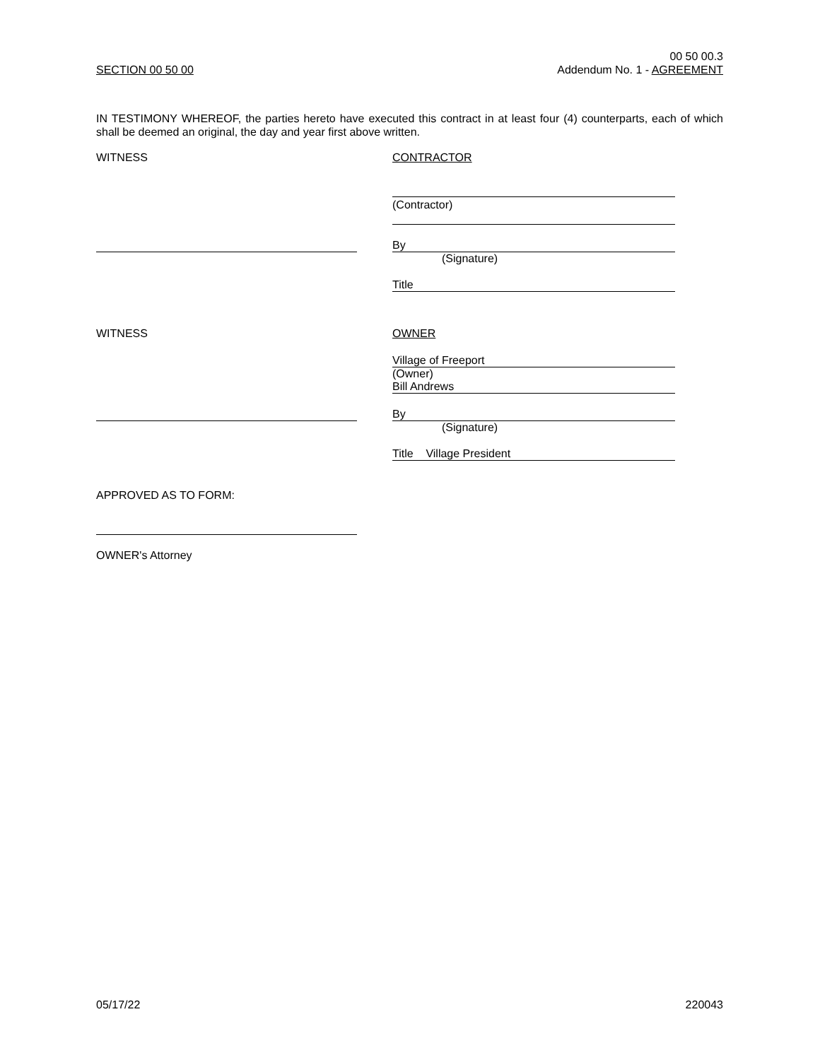SECTION 00 50 00
00 50 00.3
Addendum No. 1 - AGREEMENT
IN TESTIMONY WHEREOF, the parties hereto have executed this contract in at least four (4) counterparts, each of which shall be deemed an original, the day and year first above written.
WITNESS CONTRACTOR
(Contractor)
By
(Signature)
Title
WITNESS OWNER
Village of Freeport
(Owner)
Bill Andrews
By
(Signature)
Title Village President
APPROVED AS TO FORM:
OWNER's Attorney
05/17/22 220043